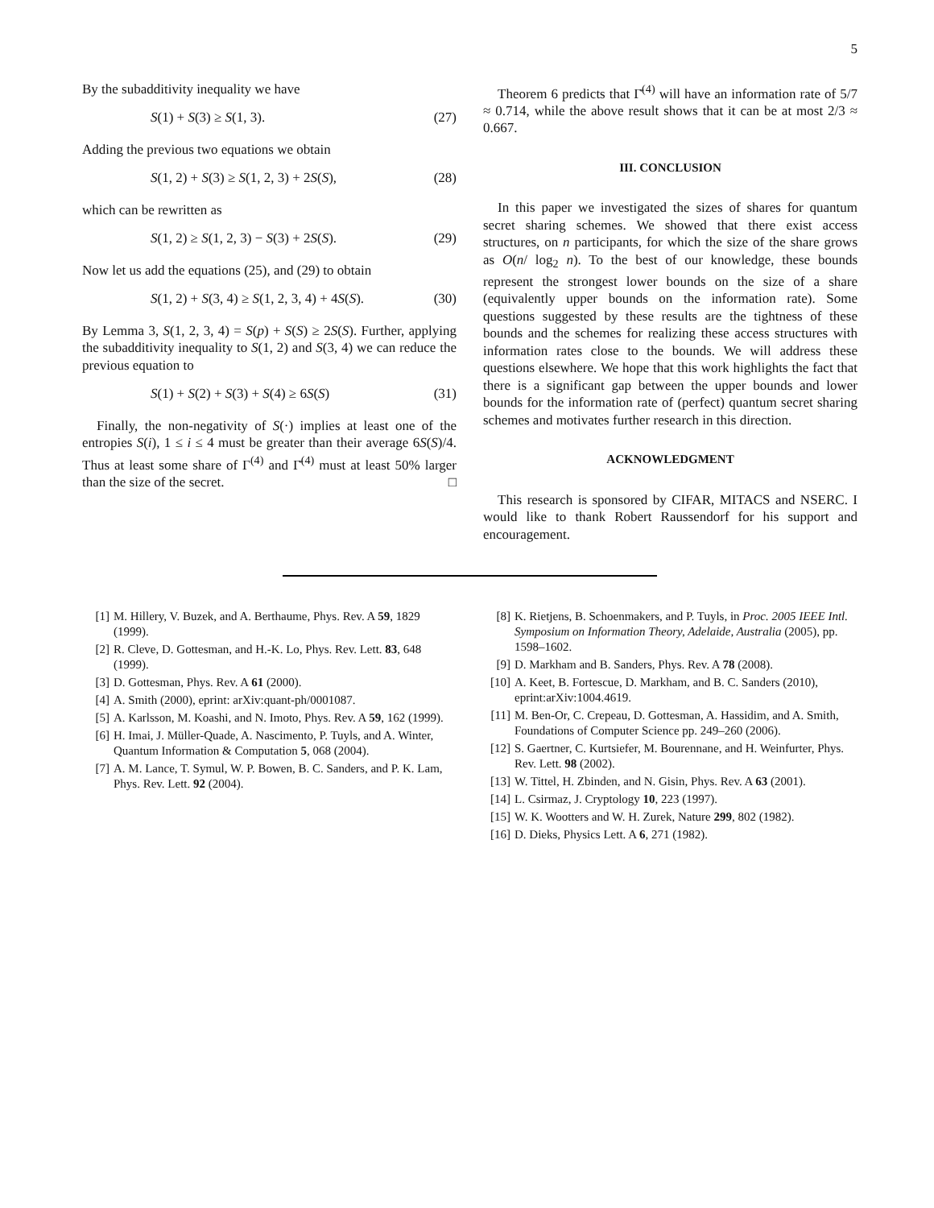5
By the subadditivity inequality we have
S(1) + S(3) ≥ S(1, 3). (27)
Adding the previous two equations we obtain
S(1, 2) + S(3) ≥ S(1, 2, 3) + 2S(S), (28)
which can be rewritten as
S(1, 2) ≥ S(1, 2, 3) − S(3) + 2S(S). (29)
Now let us add the equations (25), and (29) to obtain
S(1, 2) + S(3, 4) ≥ S(1, 2, 3, 4) + 4S(S). (30)
By Lemma 3, S(1, 2, 3, 4) = S(p) + S(S) ≥ 2S(S). Further, applying the subadditivity inequality to S(1, 2) and S(3, 4) we can reduce the previous equation to
S(1) + S(2) + S(3) + S(4) ≥ 6S(S) (31)
Finally, the non-negativity of S(·) implies at least one of the entropies S(i), 1 ≤ i ≤ 4 must be greater than their average 6S(S)/4. Thus at least some share of Γ<sup>(4)</sup> and Γ̄<sup>(4)</sup> must at least 50% larger than the size of the secret. □
Theorem 6 predicts that Γ̄<sup>(4)</sup> will have an information rate of 5/7 ≈ 0.714, while the above result shows that it can be at most 2/3 ≈ 0.667.
III. CONCLUSION
In this paper we investigated the sizes of shares for quantum secret sharing schemes. We showed that there exist access structures, on n participants, for which the size of the share grows as O(n/ log<sub>2</sub> n). To the best of our knowledge, these bounds represent the strongest lower bounds on the size of a share (equivalently upper bounds on the information rate). Some questions suggested by these results are the tightness of these bounds and the schemes for realizing these access structures with information rates close to the bounds. We will address these questions elsewhere. We hope that this work highlights the fact that there is a significant gap between the upper bounds and lower bounds for the information rate of (perfect) quantum secret sharing schemes and motivates further research in this direction.
ACKNOWLEDGMENT
This research is sponsored by CIFAR, MITACS and NSERC. I would like to thank Robert Raussendorf for his support and encouragement.
[1] M. Hillery, V. Buzek, and A. Berthaume, Phys. Rev. A 59, 1829 (1999).
[2] R. Cleve, D. Gottesman, and H.-K. Lo, Phys. Rev. Lett. 83, 648 (1999).
[3] D. Gottesman, Phys. Rev. A 61 (2000).
[4] A. Smith (2000), eprint: arXiv:quant-ph/0001087.
[5] A. Karlsson, M. Koashi, and N. Imoto, Phys. Rev. A 59, 162 (1999).
[6] H. Imai, J. Müller-Quade, A. Nascimento, P. Tuyls, and A. Winter, Quantum Information & Computation 5, 068 (2004).
[7] A. M. Lance, T. Symul, W. P. Bowen, B. C. Sanders, and P. K. Lam, Phys. Rev. Lett. 92 (2004).
[8] K. Rietjens, B. Schoenmakers, and P. Tuyls, in Proc. 2005 IEEE Intl. Symposium on Information Theory, Adelaide, Australia (2005), pp. 1598–1602.
[9] D. Markham and B. Sanders, Phys. Rev. A 78 (2008).
[10] A. Keet, B. Fortescue, D. Markham, and B. C. Sanders (2010), eprint:arXiv:1004.4619.
[11] M. Ben-Or, C. Crepeau, D. Gottesman, A. Hassidim, and A. Smith, Foundations of Computer Science pp. 249–260 (2006).
[12] S. Gaertner, C. Kurtsiefer, M. Bourennane, and H. Weinfurter, Phys. Rev. Lett. 98 (2002).
[13] W. Tittel, H. Zbinden, and N. Gisin, Phys. Rev. A 63 (2001).
[14] L. Csirmaz, J. Cryptology 10, 223 (1997).
[15] W. K. Wootters and W. H. Zurek, Nature 299, 802 (1982).
[16] D. Dieks, Physics Lett. A 6, 271 (1982).